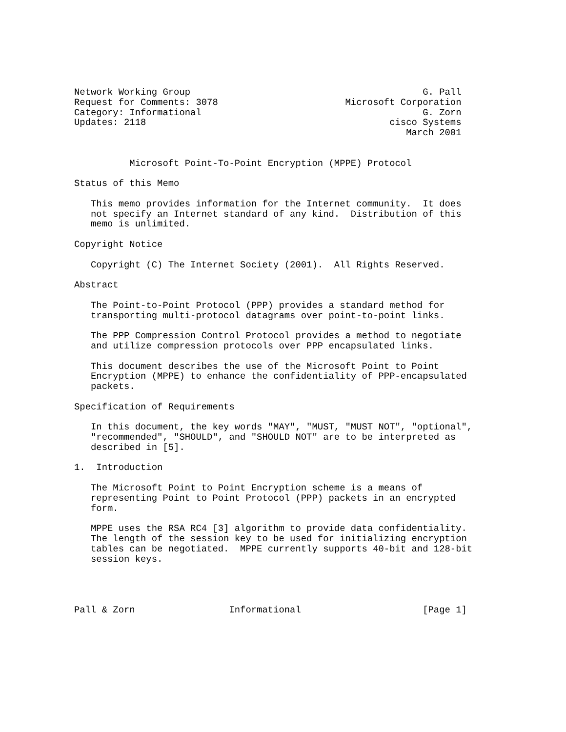Network Working Group                                          G. Pall
Request for Comments: 3078                       Microsoft Corporation
Category: Informational                                        G. Zorn
Updates: 2118                                            cisco Systems
                                                            March 2001


          Microsoft Point-To-Point Encryption (MPPE) Protocol

Status of this Memo

   This memo provides information for the Internet community.  It does
   not specify an Internet standard of any kind.  Distribution of this
   memo is unlimited.

Copyright Notice

   Copyright (C) The Internet Society (2001).  All Rights Reserved.

Abstract

   The Point-to-Point Protocol (PPP) provides a standard method for
   transporting multi-protocol datagrams over point-to-point links.

   The PPP Compression Control Protocol provides a method to negotiate
   and utilize compression protocols over PPP encapsulated links.

   This document describes the use of the Microsoft Point to Point
   Encryption (MPPE) to enhance the confidentiality of PPP-encapsulated
   packets.

Specification of Requirements

   In this document, the key words "MAY", "MUST, "MUST NOT", "optional",
   "recommended", "SHOULD", and "SHOULD NOT" are to be interpreted as
   described in [5].

1.  Introduction

   The Microsoft Point to Point Encryption scheme is a means of
   representing Point to Point Protocol (PPP) packets in an encrypted
   form.

   MPPE uses the RSA RC4 [3] algorithm to provide data confidentiality.
   The length of the session key to be used for initializing encryption
   tables can be negotiated.  MPPE currently supports 40-bit and 128-bit
   session keys.




Pall & Zorn                 Informational                      [Page 1]